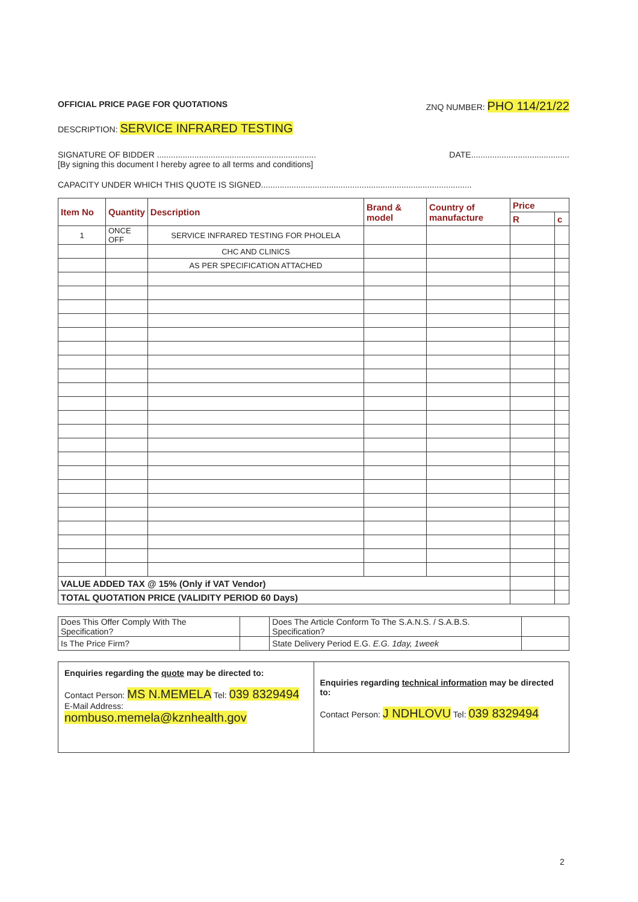OFFICIAL PRICE PAGE FOR QUOTATIONS ZNQ NUMBER: PHO 114/21/22
DESCRIPTION: SERVICE INFRARED TESTING
SIGNATURE OF BIDDER .................................................................... DATE..........................................
[By signing this document I hereby agree to all terms and conditions]
CAPACITY UNDER WHICH THIS QUOTE IS SIGNED..........................................................................................
| Item No | Quantity | Description | Brand & model | Country of manufacture | Price | |
| --- | --- | --- | --- | --- | --- | --- |
| | | | | | R | c |
| 1 | ONCE OFF | SERVICE INFRARED TESTING FOR PHOLELA | | | | |
| | | CHC AND CLINICS | | | | |
| | | AS PER SPECIFICATION ATTACHED | | | | |
| VALUE ADDED TAX @ 15% (Only if VAT Vendor) | | | | | | |
| TOTAL QUOTATION PRICE (VALIDITY PERIOD 60 Days) | | | | | | |
| Does This Offer Comply With The Specification? | | Does The Article Conform To The S.A.N.S. / S.A.B.S. Specification? | |
| Is The Price Firm? | | State Delivery Period E.G. E.G. 1day, 1week | |
| Enquiries regarding the quote may be directed to: Contact Person: MS N.MEMELA Tel: 039 8329494 E-Mail Address: nombuso.memela@kznhealth.gov | Enquiries regarding technical information may be directed to: Contact Person: J NDHLOVU Tel: 039 8329494 |
2